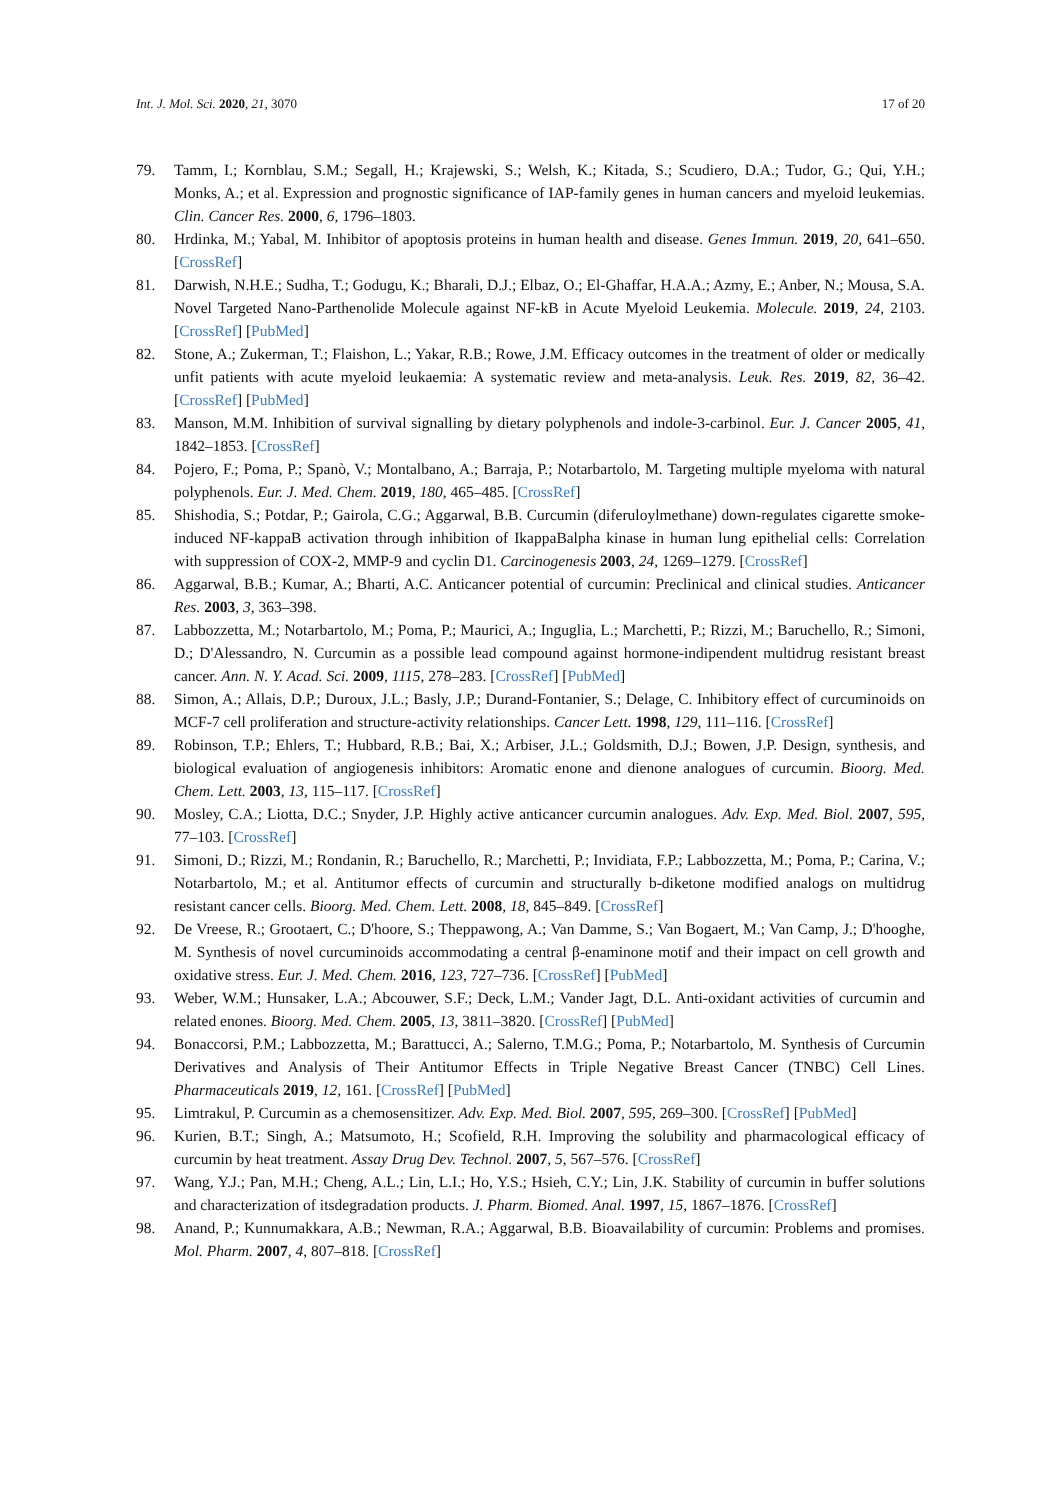Int. J. Mol. Sci. 2020, 21, 3070 17 of 20
79. Tamm, I.; Kornblau, S.M.; Segall, H.; Krajewski, S.; Welsh, K.; Kitada, S.; Scudiero, D.A.; Tudor, G.; Qui, Y.H.; Monks, A.; et al. Expression and prognostic significance of IAP-family genes in human cancers and myeloid leukemias. Clin. Cancer Res. 2000, 6, 1796–1803.
80. Hrdinka, M.; Yabal, M. Inhibitor of apoptosis proteins in human health and disease. Genes Immun. 2019, 20, 641–650. [CrossRef]
81. Darwish, N.H.E.; Sudha, T.; Godugu, K.; Bharali, D.J.; Elbaz, O.; El-Ghaffar, H.A.A.; Azmy, E.; Anber, N.; Mousa, S.A. Novel Targeted Nano-Parthenolide Molecule against NF-kB in Acute Myeloid Leukemia. Molecule. 2019, 24, 2103. [CrossRef] [PubMed]
82. Stone, A.; Zukerman, T.; Flaishon, L.; Yakar, R.B.; Rowe, J.M. Efficacy outcomes in the treatment of older or medically unfit patients with acute myeloid leukaemia: A systematic review and meta-analysis. Leuk. Res. 2019, 82, 36–42. [CrossRef] [PubMed]
83. Manson, M.M. Inhibition of survival signalling by dietary polyphenols and indole-3-carbinol. Eur. J. Cancer 2005, 41, 1842–1853. [CrossRef]
84. Pojero, F.; Poma, P.; Spanò, V.; Montalbano, A.; Barraja, P.; Notarbartolo, M. Targeting multiple myeloma with natural polyphenols. Eur. J. Med. Chem. 2019, 180, 465–485. [CrossRef]
85. Shishodia, S.; Potdar, P.; Gairola, C.G.; Aggarwal, B.B. Curcumin (diferuloylmethane) down-regulates cigarette smoke-induced NF-kappaB activation through inhibition of IkappaBalpha kinase in human lung epithelial cells: Correlation with suppression of COX-2, MMP-9 and cyclin D1. Carcinogenesis 2003, 24, 1269–1279. [CrossRef]
86. Aggarwal, B.B.; Kumar, A.; Bharti, A.C. Anticancer potential of curcumin: Preclinical and clinical studies. Anticancer Res. 2003, 3, 363–398.
87. Labbozzetta, M.; Notarbartolo, M.; Poma, P.; Maurici, A.; Inguglia, L.; Marchetti, P.; Rizzi, M.; Baruchello, R.; Simoni, D.; D'Alessandro, N. Curcumin as a possible lead compound against hormone-indipendent multidrug resistant breast cancer. Ann. N. Y. Acad. Sci. 2009, 1115, 278–283. [CrossRef] [PubMed]
88. Simon, A.; Allais, D.P.; Duroux, J.L.; Basly, J.P.; Durand-Fontanier, S.; Delage, C. Inhibitory effect of curcuminoids on MCF-7 cell proliferation and structure-activity relationships. Cancer Lett. 1998, 129, 111–116. [CrossRef]
89. Robinson, T.P.; Ehlers, T.; Hubbard, R.B.; Bai, X.; Arbiser, J.L.; Goldsmith, D.J.; Bowen, J.P. Design, synthesis, and biological evaluation of angiogenesis inhibitors: Aromatic enone and dienone analogues of curcumin. Bioorg. Med. Chem. Lett. 2003, 13, 115–117. [CrossRef]
90. Mosley, C.A.; Liotta, D.C.; Snyder, J.P. Highly active anticancer curcumin analogues. Adv. Exp. Med. Biol. 2007, 595, 77–103. [CrossRef]
91. Simoni, D.; Rizzi, M.; Rondanin, R.; Baruchello, R.; Marchetti, P.; Invidiata, F.P.; Labbozzetta, M.; Poma, P.; Carina, V.; Notarbartolo, M.; et al. Antitumor effects of curcumin and structurally b-diketone modified analogs on multidrug resistant cancer cells. Bioorg. Med. Chem. Lett. 2008, 18, 845–849. [CrossRef]
92. De Vreese, R.; Grootaert, C.; D'hoore, S.; Theppawong, A.; Van Damme, S.; Van Bogaert, M.; Van Camp, J.; D'hooghe, M. Synthesis of novel curcuminoids accommodating a central β-enaminone motif and their impact on cell growth and oxidative stress. Eur. J. Med. Chem. 2016, 123, 727–736. [CrossRef] [PubMed]
93. Weber, W.M.; Hunsaker, L.A.; Abcouwer, S.F.; Deck, L.M.; Vander Jagt, D.L. Anti-oxidant activities of curcumin and related enones. Bioorg. Med. Chem. 2005, 13, 3811–3820. [CrossRef] [PubMed]
94. Bonaccorsi, P.M.; Labbozzetta, M.; Barattucci, A.; Salerno, T.M.G.; Poma, P.; Notarbartolo, M. Synthesis of Curcumin Derivatives and Analysis of Their Antitumor Effects in Triple Negative Breast Cancer (TNBC) Cell Lines. Pharmaceuticals 2019, 12, 161. [CrossRef] [PubMed]
95. Limtrakul, P. Curcumin as a chemosensitizer. Adv. Exp. Med. Biol. 2007, 595, 269–300. [CrossRef] [PubMed]
96. Kurien, B.T.; Singh, A.; Matsumoto, H.; Scofield, R.H. Improving the solubility and pharmacological efficacy of curcumin by heat treatment. Assay Drug Dev. Technol. 2007, 5, 567–576. [CrossRef]
97. Wang, Y.J.; Pan, M.H.; Cheng, A.L.; Lin, L.I.; Ho, Y.S.; Hsieh, C.Y.; Lin, J.K. Stability of curcumin in buffer solutions and characterization of itsdegradation products. J. Pharm. Biomed. Anal. 1997, 15, 1867–1876. [CrossRef]
98. Anand, P.; Kunnumakkara, A.B.; Newman, R.A.; Aggarwal, B.B. Bioavailability of curcumin: Problems and promises. Mol. Pharm. 2007, 4, 807–818. [CrossRef]